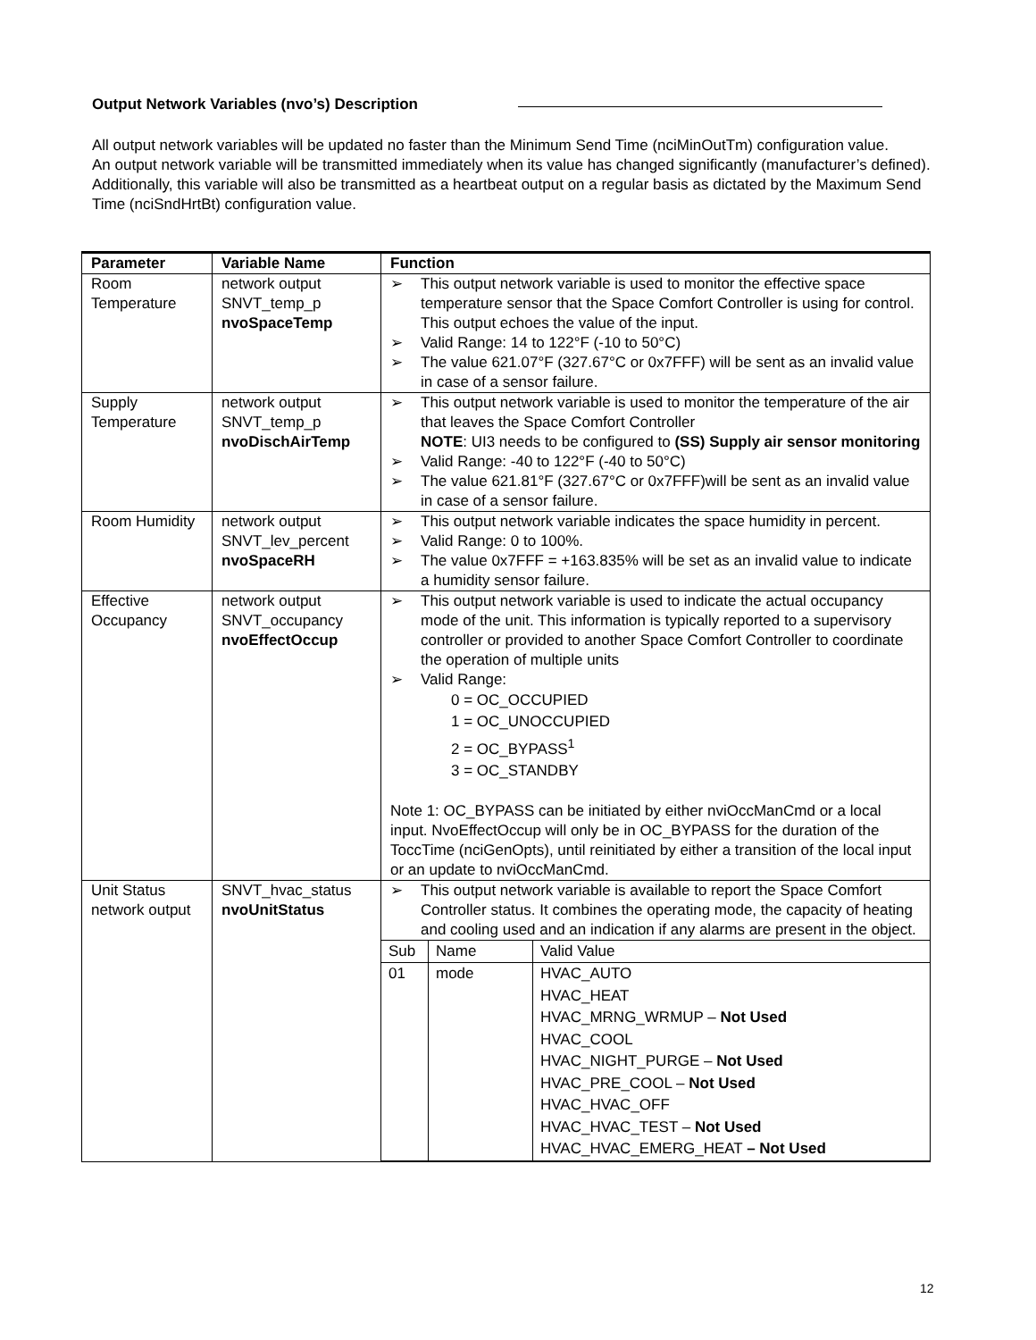Output Network Variables (nvo’s) Description
All output network variables will be updated no faster than the Minimum Send Time (nciMinOutTm) configuration value.
An output network variable will be transmitted immediately when its value has changed significantly (manufacturer’s defined). Additionally, this variable will also be transmitted as a heartbeat output on a regular basis as dictated by the Maximum Send Time (nciSndHrtBt) configuration value.
| Parameter | Variable Name | Function |
| --- | --- | --- |
| Room Temperature | network output SNVT_temp_p nvoSpaceTemp | ➢ This output network variable is used to monitor the effective space temperature sensor that the Space Comfort Controller is using for control. This output echoes the value of the input. ➢ Valid Range: 14 to 122°F (-10 to 50°C) ➢ The value 621.07°F (327.67°C or 0x7FFF) will be sent as an invalid value in case of a sensor failure. |
| Supply Temperature | network output SNVT_temp_p nvoDischAirTemp | ➢ This output network variable is used to monitor the temperature of the air that leaves the Space Comfort Controller NOTE : UI3 needs to be configured to (SS) Supply air sensor monitoring ➢ Valid Range: -40 to 122°F (-40 to 50°C) ➢ The value 621.81°F (327.67°C or 0x7FFF)will be sent as an invalid value in case of a sensor failure. |
| Room Humidity | network output SNVT_lev_percent nvoSpaceRH | ➢ This output network variable indicates the space humidity in percent. ➢ Valid Range: 0 to 100%. ➢ The value 0x7FFF = +163.835% will be set as an invalid value to indicate a humidity sensor failure. |
| Effective Occupancy | network output SNVT_occupancy nvoEffectOccup | ➢ This output network variable is used to indicate the actual occupancy mode of the unit. This information is typically reported to a supervisory controller or provided to another Space Comfort Controller to coordinate the operation of multiple units ➢ Valid Range: 0 = OC_OCCUPIED 1 = OC_UNOCCUPIED 2 = OC_BYPASS<sup>1</sup> 3 = OC_STANDBY Note 1: OC_BYPASS can be initiated by either nviOccManCmd or a local input. NvoEffectOccup will only be in OC_BYPASS for the duration of the ToccTime (nciGenOpts), until reinitiated by either a transition of the local input or an update to nviOccManCmd. |
| Unit Status network output | SNVT_hvac_status nvoUnitStatus | ➢ This output network variable is available to report the Space Comfort Controller status. It combines the operating mode, the capacity of heating and cooling used and an indication if any alarms are present in the object. / Sub / Name / Valid Value / / 01 / mode / HVAC_AUTO HVAC_HEAT HVAC_MRNG_WRMUP – Not Used HVAC_COOL HVAC_NIGHT_PURGE – Not Used HVAC_PRE_COOL – Not Used HVAC_HVAC_OFF HVAC_HVAC_TEST – Not Used HVAC_HVAC_EMERG_HEAT – Not Used / |
12